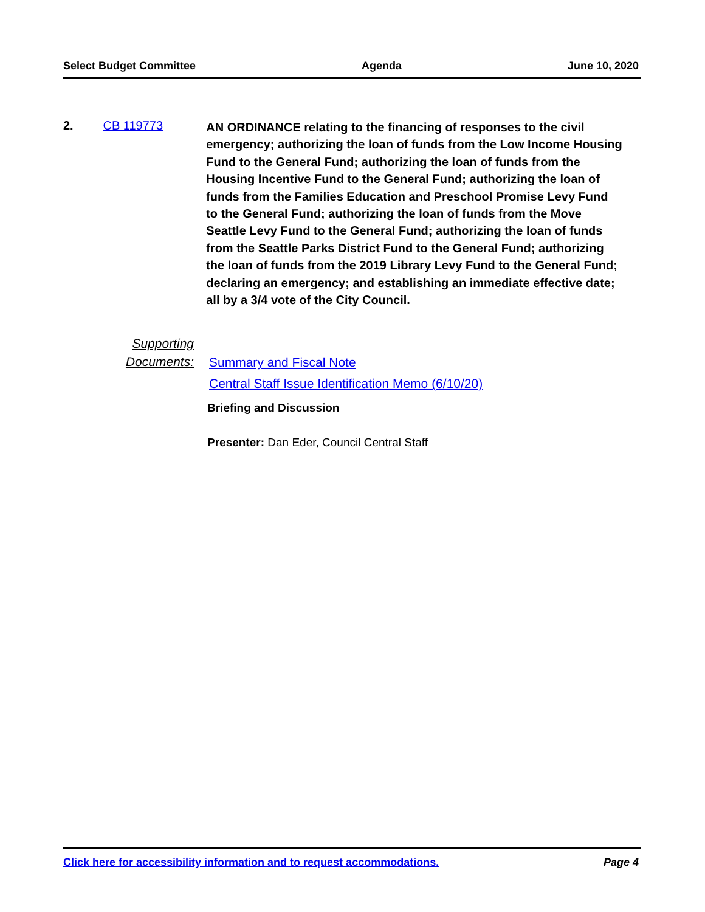Select Budget Committee Agenda June 10, 2020
2. CB 119773
AN ORDINANCE relating to the financing of responses to the civil emergency; authorizing the loan of funds from the Low Income Housing Fund to the General Fund; authorizing the loan of funds from the Housing Incentive Fund to the General Fund; authorizing the loan of funds from the Families Education and Preschool Promise Levy Fund to the General Fund; authorizing the loan of funds from the Move Seattle Levy Fund to the General Fund; authorizing the loan of funds from the Seattle Parks District Fund to the General Fund; authorizing the loan of funds from the 2019 Library Levy Fund to the General Fund; declaring an emergency; and establishing an immediate effective date; all by a 3/4 vote of the City Council.
Supporting
Documents:
Summary and Fiscal Note
Central Staff Issue Identification Memo (6/10/20)
Briefing and Discussion
Presenter: Dan Eder, Council Central Staff
Click here for accessibility information and to request accommodations. Page 4